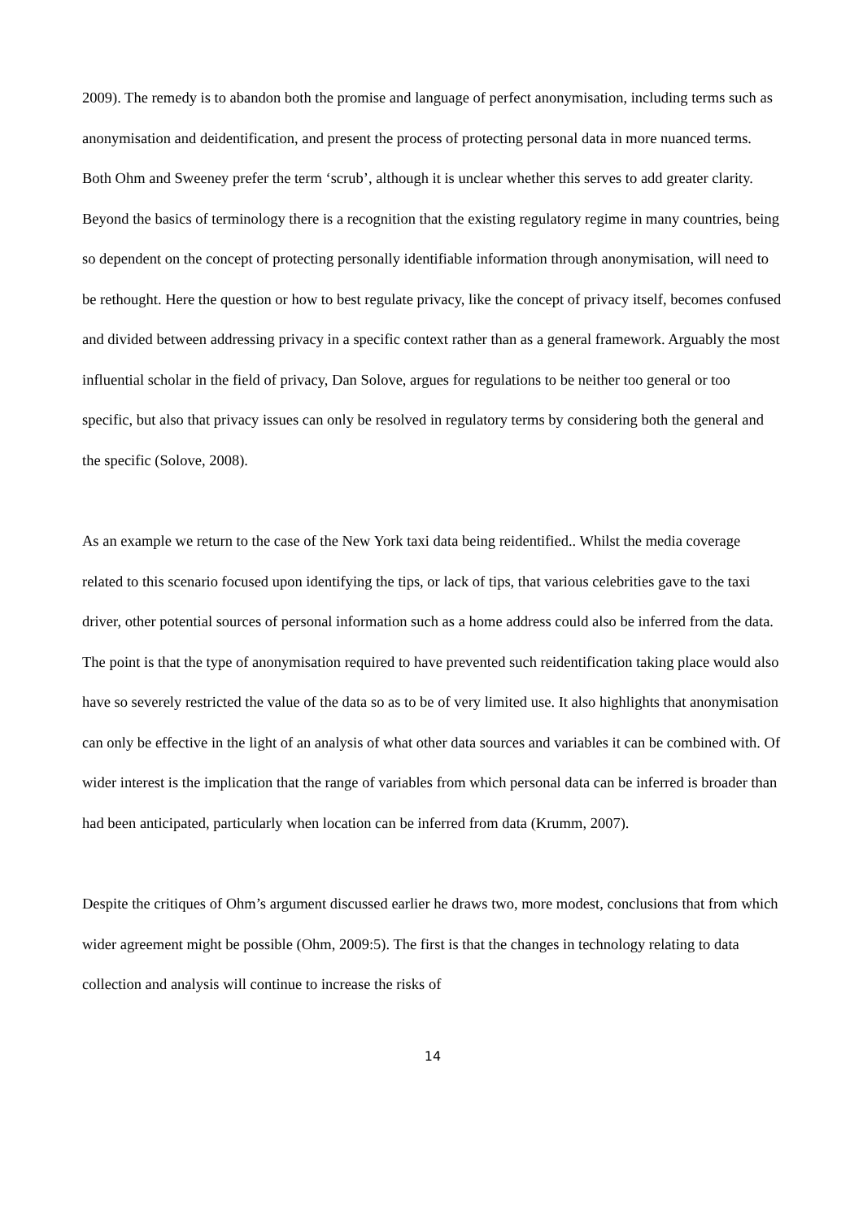2009). The remedy is to abandon both the promise and language of perfect anonymisation, including terms such as anonymisation and deidentification, and present the process of protecting personal data in more nuanced terms. Both Ohm and Sweeney prefer the term ‘scrub’, although it is unclear whether this serves to add greater clarity. Beyond the basics of terminology there is a recognition that the existing regulatory regime in many countries, being so dependent on the concept of protecting personally identifiable information through anonymisation, will need to be rethought. Here the question or how to best regulate privacy, like the concept of privacy itself, becomes confused and divided between addressing privacy in a specific context rather than as a general framework. Arguably the most influential scholar in the field of privacy, Dan Solove, argues for regulations to be neither too general or too specific, but also that privacy issues can only be resolved in regulatory terms by considering both the general and the specific (Solove, 2008).
As an example we return to the case of the New York taxi data being reidentified.. Whilst the media coverage related to this scenario focused upon identifying the tips, or lack of tips, that various celebrities gave to the taxi driver, other potential sources of personal information such as a home address could also be inferred from the data. The point is that the type of anonymisation required to have prevented such reidentification taking place would also have so severely restricted the value of the data so as to be of very limited use. It also highlights that anonymisation can only be effective in the light of an analysis of what other data sources and variables it can be combined with. Of wider interest is the implication that the range of variables from which personal data can be inferred is broader than had been anticipated, particularly when location can be inferred from data (Krumm, 2007).
Despite the critiques of Ohm’s argument discussed earlier he draws two, more modest, conclusions that from which wider agreement might be possible (Ohm, 2009:5). The first is that the changes in technology relating to data collection and analysis will continue to increase the risks of
14